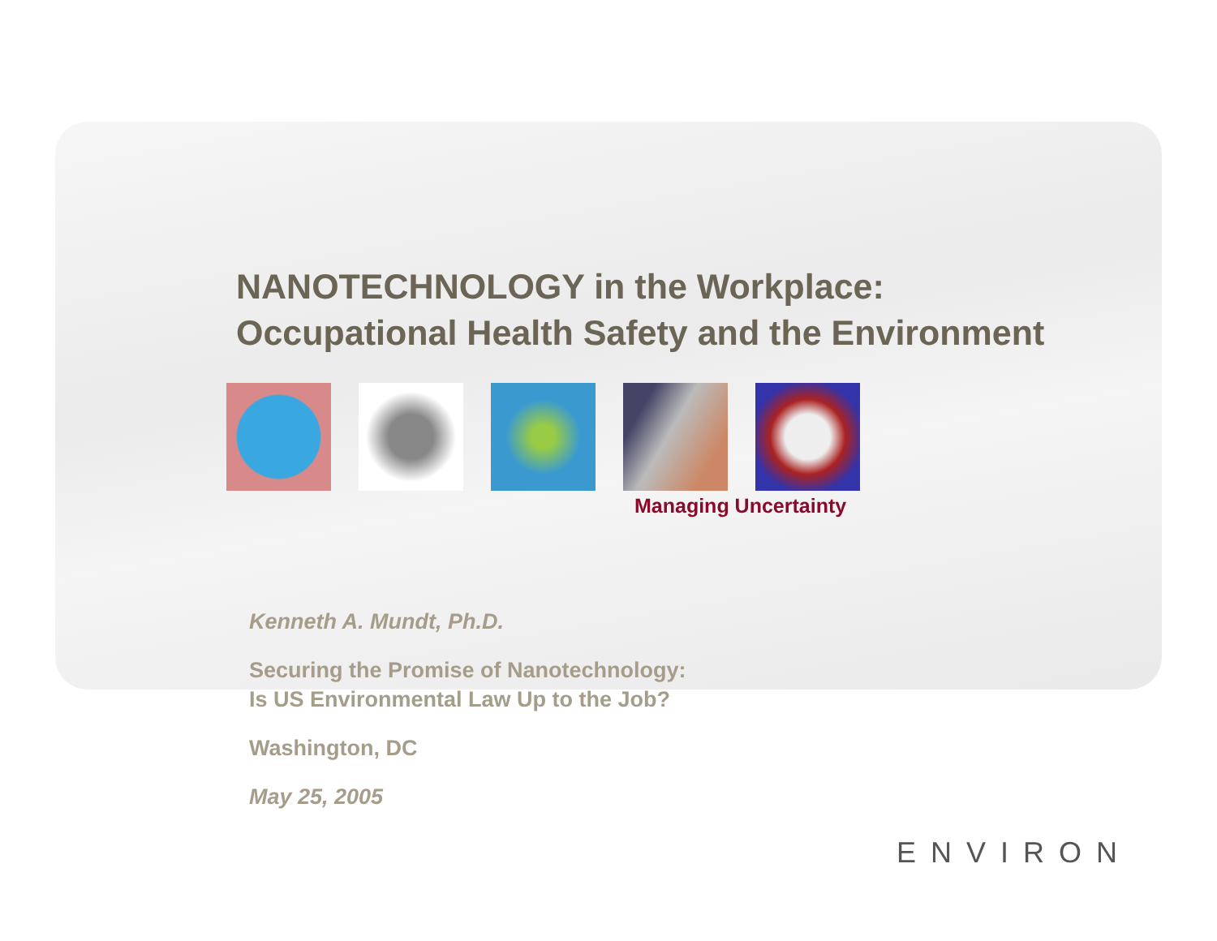NANOTECHNOLOGY in the Workplace:
Occupational Health Safety and the Environment
Managing Uncertainty
Kenneth A. Mundt, Ph.D.
Securing the Promise of Nanotechnology:
Is US Environmental Law Up to the Job?
Washington, DC
May 25, 2005
ENVIRON